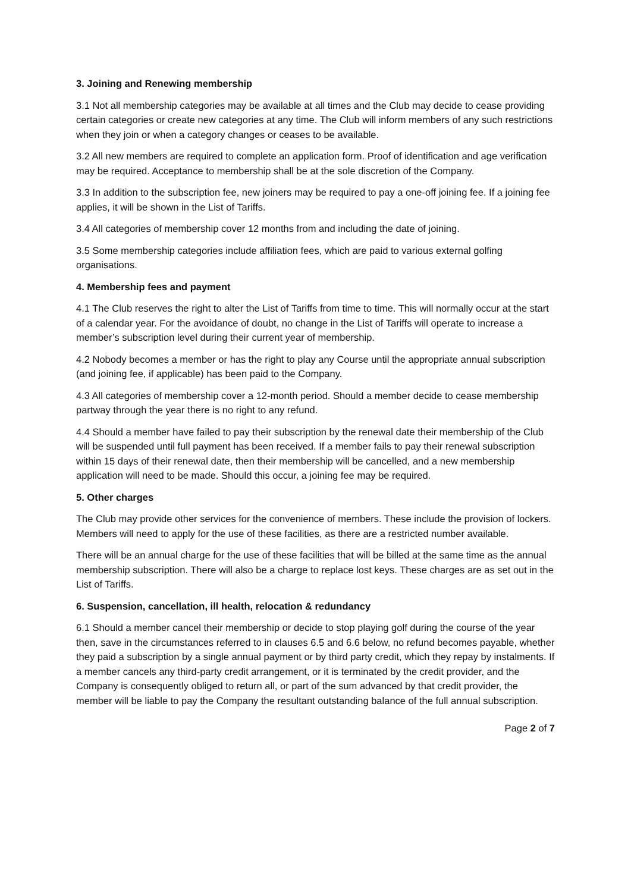3. Joining and Renewing membership
3.1 Not all membership categories may be available at all times and the Club may decide to cease providing certain categories or create new categories at any time. The Club will inform members of any such restrictions when they join or when a category changes or ceases to be available.
3.2 All new members are required to complete an application form. Proof of identification and age verification may be required. Acceptance to membership shall be at the sole discretion of the Company.
3.3 In addition to the subscription fee, new joiners may be required to pay a one-off joining fee. If a joining fee applies, it will be shown in the List of Tariffs.
3.4 All categories of membership cover 12 months from and including the date of joining.
3.5 Some membership categories include affiliation fees, which are paid to various external golfing organisations.
4. Membership fees and payment
4.1 The Club reserves the right to alter the List of Tariffs from time to time. This will normally occur at the start of a calendar year. For the avoidance of doubt, no change in the List of Tariffs will operate to increase a member’s subscription level during their current year of membership.
4.2 Nobody becomes a member or has the right to play any Course until the appropriate annual subscription (and joining fee, if applicable) has been paid to the Company.
4.3 All categories of membership cover a 12-month period. Should a member decide to cease membership partway through the year there is no right to any refund.
4.4 Should a member have failed to pay their subscription by the renewal date their membership of the Club will be suspended until full payment has been received. If a member fails to pay their renewal subscription within 15 days of their renewal date, then their membership will be cancelled, and a new membership application will need to be made. Should this occur, a joining fee may be required.
5. Other charges
The Club may provide other services for the convenience of members. These include the provision of lockers. Members will need to apply for the use of these facilities, as there are a restricted number available.
There will be an annual charge for the use of these facilities that will be billed at the same time as the annual membership subscription. There will also be a charge to replace lost keys. These charges are as set out in the List of Tariffs.
6. Suspension, cancellation, ill health, relocation & redundancy
6.1 Should a member cancel their membership or decide to stop playing golf during the course of the year then, save in the circumstances referred to in clauses 6.5 and 6.6 below, no refund becomes payable, whether they paid a subscription by a single annual payment or by third party credit, which they repay by instalments. If a member cancels any third-party credit arrangement, or it is terminated by the credit provider, and the Company is consequently obliged to return all, or part of the sum advanced by that credit provider, the member will be liable to pay the Company the resultant outstanding balance of the full annual subscription.
Page 2 of 7